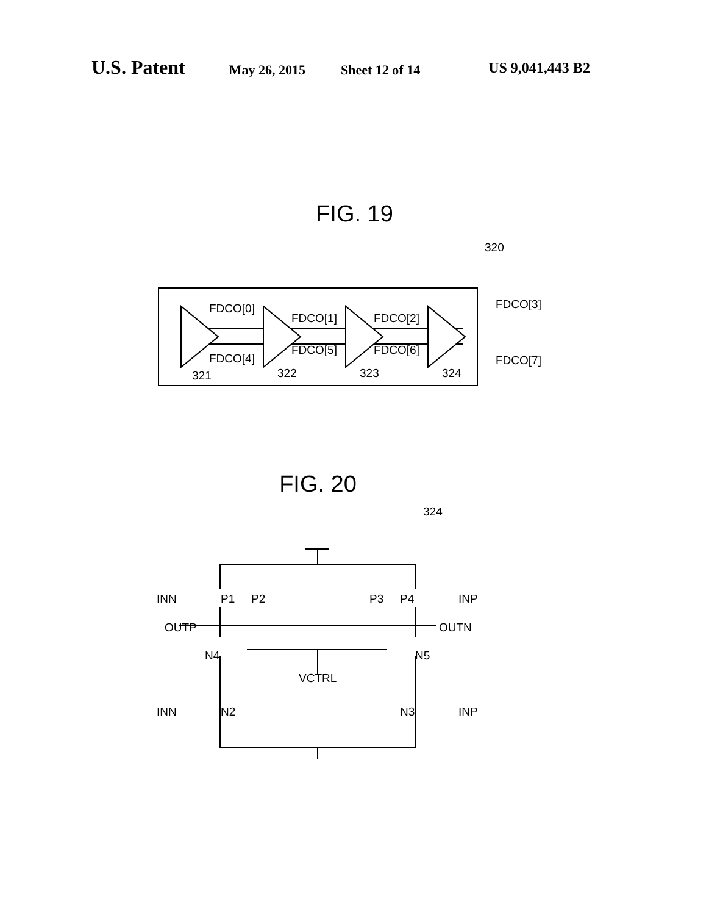U.S. Patent May 26, 2015 Sheet 12 of 14 US 9,041,443 B2
FIG. 19
320
FDCO[0]
FDCO[1]
FDCO[2]
FDCO[5]
FDCO[6]
FDCO[4]
321
322
323
324
FDCO[3]
FDCO[7]
FIG. 20
324
INN
P1
P2
P3
P4
INP
OUTP
OUTN
N4
N5
VCTRL
INN
N2
N3
INP